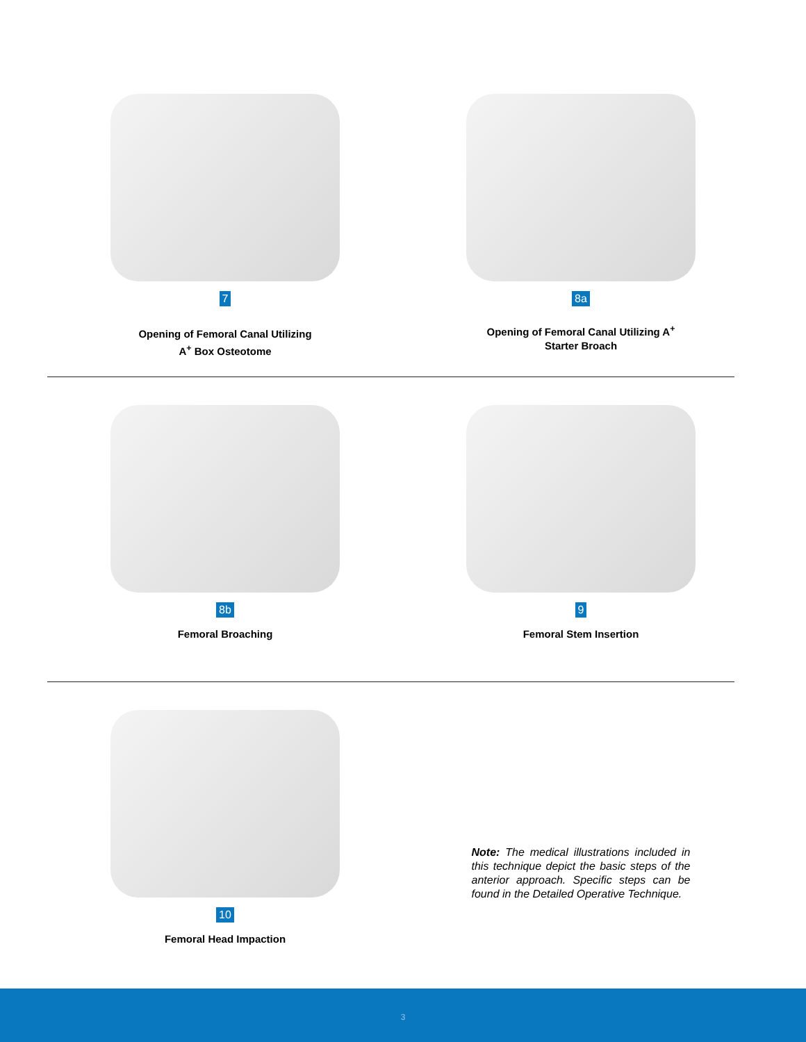7
Opening of Femoral Canal Utilizing
A<sup>+</sup> Box Osteotome
8a
Opening of Femoral Canal Utilizing A<sup>+</sup>
Starter Broach
8b
Femoral Broaching
9
Femoral Stem Insertion
10
Femoral Head Impaction
Note: The medical illustrations included in this technique depict the basic steps of the anterior approach. Specific steps can be found in the Detailed Operative Technique.
3